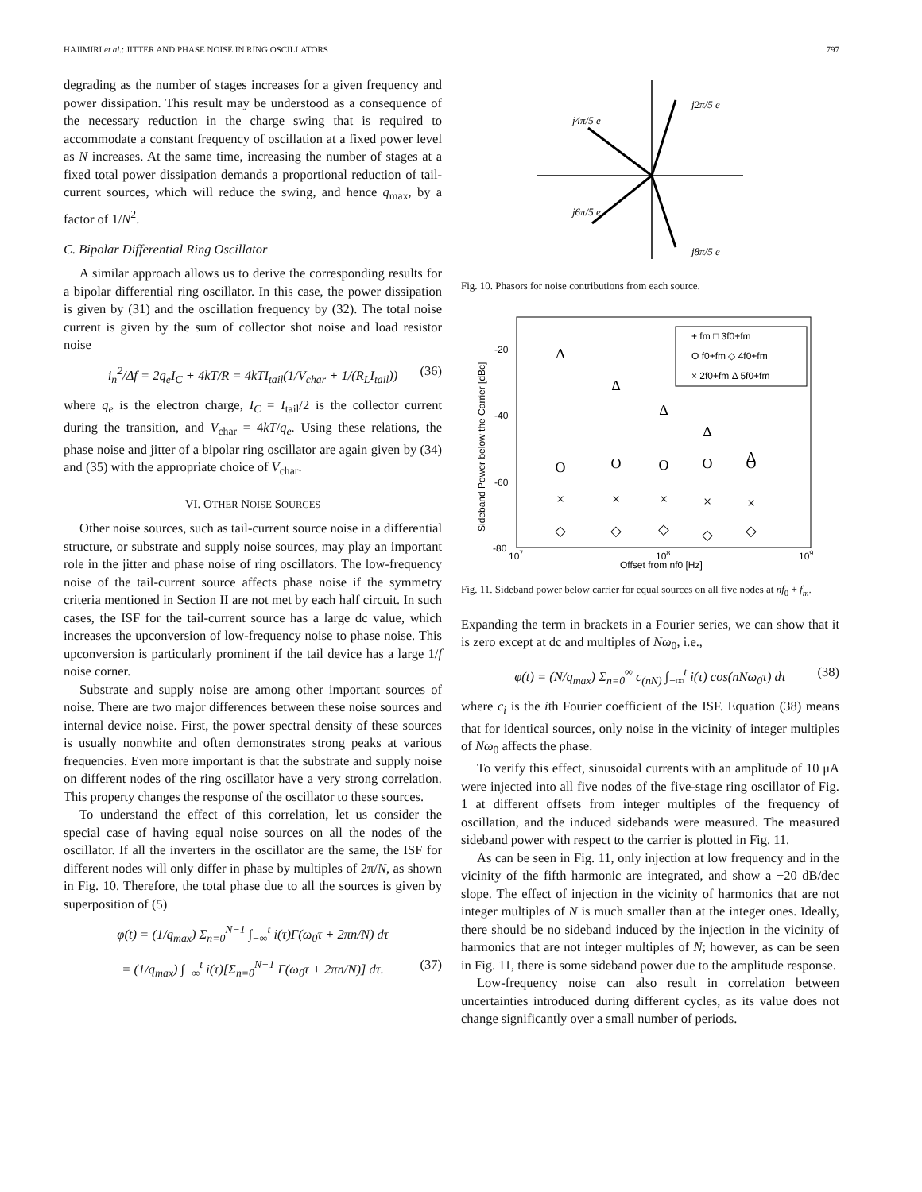HAJIMIRI et al.: JITTER AND PHASE NOISE IN RING OSCILLATORS 797
degrading as the number of stages increases for a given frequency and power dissipation. This result may be understood as a consequence of the necessary reduction in the charge swing that is required to accommodate a constant frequency of oscillation at a fixed power level as N increases. At the same time, increasing the number of stages at a fixed total power dissipation demands a proportional reduction of tail-current sources, which will reduce the swing, and hence q<sub>max</sub>, by a factor of 1/N<sup>2</sup>.
C. Bipolar Differential Ring Oscillator
A similar approach allows us to derive the corresponding results for a bipolar differential ring oscillator. In this case, the power dissipation is given by (31) and the oscillation frequency by (32). The total noise current is given by the sum of collector shot noise and load resistor noise
i<sub>n</sub><sup>2</sup>/Δf = 2q<sub>e</sub>I<sub>C</sub> + 4kT/R = 4kTI<sub>tail</sub>(1/V<sub>char</sub> + 1/(R<sub>L</sub>I<sub>tail</sub>)) (36)
where q<sub>e</sub> is the electron charge, I<sub>C</sub> = I<sub>tail</sub>/2 is the collector current during the transition, and V<sub>char</sub> = 4kT/q<sub>e</sub>. Using these relations, the phase noise and jitter of a bipolar ring oscillator are again given by (34) and (35) with the appropriate choice of V<sub>char</sub>.
VI. OTHER NOISE SOURCES
Other noise sources, such as tail-current source noise in a differential structure, or substrate and supply noise sources, may play an important role in the jitter and phase noise of ring oscillators. The low-frequency noise of the tail-current source affects phase noise if the symmetry criteria mentioned in Section II are not met by each half circuit. In such cases, the ISF for the tail-current source has a large dc value, which increases the upconversion of low-frequency noise to phase noise. This upconversion is particularly prominent if the tail device has a large 1/f noise corner.
Substrate and supply noise are among other important sources of noise. There are two major differences between these noise sources and internal device noise. First, the power spectral density of these sources is usually nonwhite and often demonstrates strong peaks at various frequencies. Even more important is that the substrate and supply noise on different nodes of the ring oscillator have a very strong correlation. This property changes the response of the oscillator to these sources.
To understand the effect of this correlation, let us consider the special case of having equal noise sources on all the nodes of the oscillator. If all the inverters in the oscillator are the same, the ISF for different nodes will only differ in phase by multiples of 2π/N, as shown in Fig. 10. Therefore, the total phase due to all the sources is given by superposition of (5)
φ(t) = (1/q<sub>max</sub>) Σ<sub>n=0</sub><sup>N−1</sup> ∫<sub>−∞</sub><sup>t</sup> i(τ)Γ(ω<sub>0</sub>τ + 2πn/N) dτ
= (1/q<sub>max</sub>) ∫<sub>−∞</sub><sup>t</sup> i(τ)[Σ<sub>n=0</sub><sup>N−1</sup> Γ(ω<sub>0</sub>τ + 2πn/N)] dτ. (37)
j2π/5 e
j4π/5 e
j6π/5 e
j8π/5 e
Fig. 10. Phasors for noise contributions from each source.
-20
-40
-60
-80
107
108
109
Offset from nf0 [Hz]
Sideband Power below the Carrier [dBc]
+ fm □ 3f0+fm
O f0+fm ◇ 4f0+fm
× 2f0+fm Δ 5f0+fm
Δ
Δ
Δ
Δ
Δ
O
O
O
O
O
×
×
×
×
×
◇
◇
◇
◇
◇
Fig. 11. Sideband power below carrier for equal sources on all five nodes at nf<sub>0</sub> + f<sub>m</sub>.
Expanding the term in brackets in a Fourier series, we can show that it is zero except at dc and multiples of Nω<sub>0</sub>, i.e.,
φ(t) = (N/q<sub>max</sub>) Σ<sub>n=0</sub><sup>∞</sup> c<sub>(nN)</sub> ∫<sub>−∞</sub><sup>t</sup> i(τ) cos(nNω<sub>0</sub>τ) dτ (38)
where c<sub>i</sub> is the ith Fourier coefficient of the ISF. Equation (38) means that for identical sources, only noise in the vicinity of integer multiples of Nω<sub>0</sub> affects the phase.
To verify this effect, sinusoidal currents with an amplitude of 10 μA were injected into all five nodes of the five-stage ring oscillator of Fig. 1 at different offsets from integer multiples of the frequency of oscillation, and the induced sidebands were measured. The measured sideband power with respect to the carrier is plotted in Fig. 11.
As can be seen in Fig. 11, only injection at low frequency and in the vicinity of the fifth harmonic are integrated, and show a −20 dB/dec slope. The effect of injection in the vicinity of harmonics that are not integer multiples of N is much smaller than at the integer ones. Ideally, there should be no sideband induced by the injection in the vicinity of harmonics that are not integer multiples of N; however, as can be seen in Fig. 11, there is some sideband power due to the amplitude response.
Low-frequency noise can also result in correlation between uncertainties introduced during different cycles, as its value does not change significantly over a small number of periods.